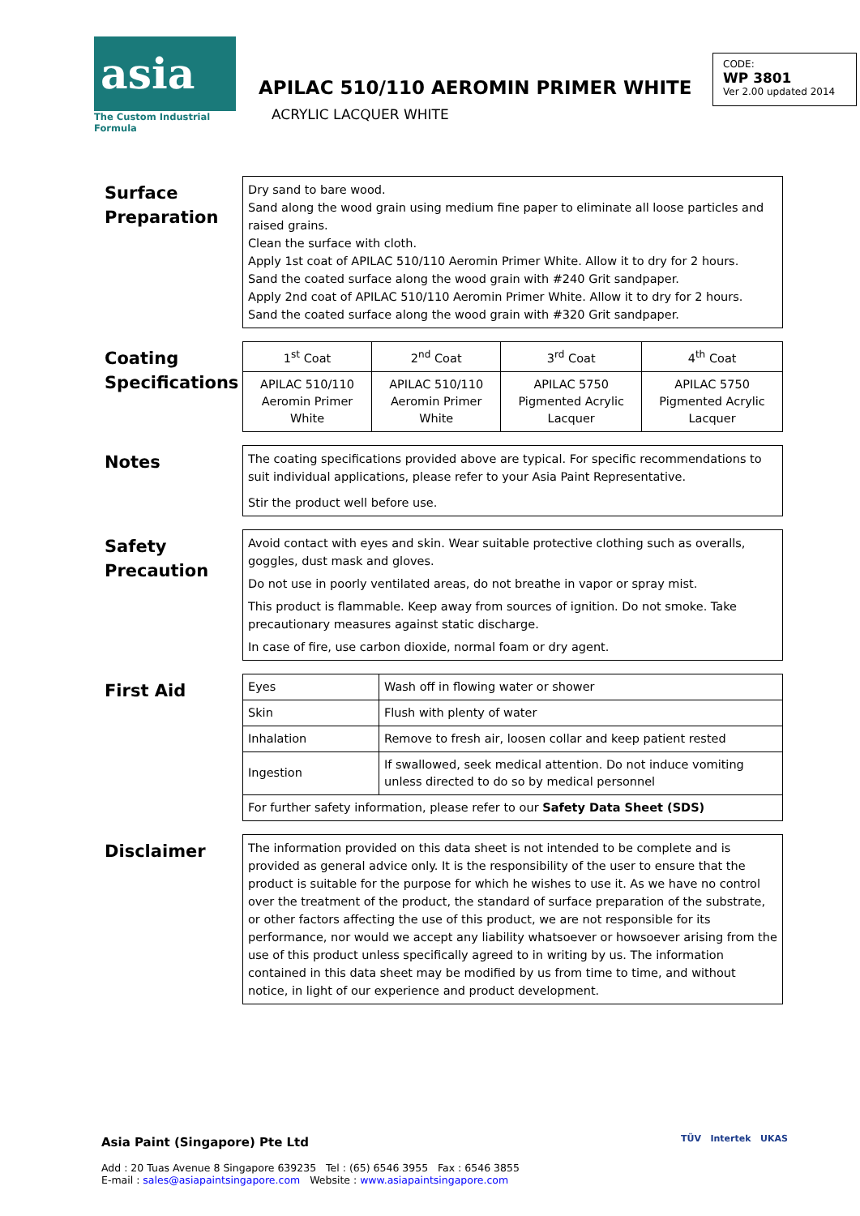asia
The Custom Industrial Formula
APILAC 510/110 AEROMIN PRIMER WHITE
ACRYLIC LACQUER WHITE
CODE:
WP 3801
Ver 2.00 updated 2014
Surface Preparation
Dry sand to bare wood.
Sand along the wood grain using medium fine paper to eliminate all loose particles and raised grains.
Clean the surface with cloth.
Apply 1st coat of APILAC 510/110 Aeromin Primer White. Allow it to dry for 2 hours.
Sand the coated surface along the wood grain with #240 Grit sandpaper.
Apply 2nd coat of APILAC 510/110 Aeromin Primer White. Allow it to dry for 2 hours.
Sand the coated surface along the wood grain with #320 Grit sandpaper.
Coating Specifications
| 1<sup>st</sup> Coat | 2<sup>nd</sup> Coat | 3<sup>rd</sup> Coat | 4<sup>th</sup> Coat |
| APILAC 510/110 Aeromin Primer White | APILAC 510/110 Aeromin Primer White | APILAC 5750 Pigmented Acrylic Lacquer | APILAC 5750 Pigmented Acrylic Lacquer |
Notes
The coating specifications provided above are typical. For specific recommendations to suit individual applications, please refer to your Asia Paint Representative.
Stir the product well before use.
Safety Precaution
Avoid contact with eyes and skin. Wear suitable protective clothing such as overalls, goggles, dust mask and gloves.
Do not use in poorly ventilated areas, do not breathe in vapor or spray mist.
This product is flammable. Keep away from sources of ignition. Do not smoke. Take precautionary measures against static discharge.
In case of fire, use carbon dioxide, normal foam or dry agent.
First Aid
| Eyes | Wash off in flowing water or shower |
| Skin | Flush with plenty of water |
| Inhalation | Remove to fresh air, loosen collar and keep patient rested |
| Ingestion | If swallowed, seek medical attention. Do not induce vomiting unless directed to do so by medical personnel |
| For further safety information, please refer to our Safety Data Sheet (SDS) | |
Disclaimer
The information provided on this data sheet is not intended to be complete and is provided as general advice only. It is the responsibility of the user to ensure that the product is suitable for the purpose for which he wishes to use it. As we have no control over the treatment of the product, the standard of surface preparation of the substrate, or other factors affecting the use of this product, we are not responsible for its performance, nor would we accept any liability whatsoever or howsoever arising from the use of this product unless specifically agreed to in writing by us. The information contained in this data sheet may be modified by us from time to time, and without notice, in light of our experience and product development.
Asia Paint (Singapore) Pte Ltd
Add : 20 Tuas Avenue 8 Singapore 639235 Tel : (65) 6546 3955 Fax : 6546 3855
E-mail : sales@asiapaintsingapore.com Website : www.asiapaintsingapore.com
TÜV Intertek UKAS